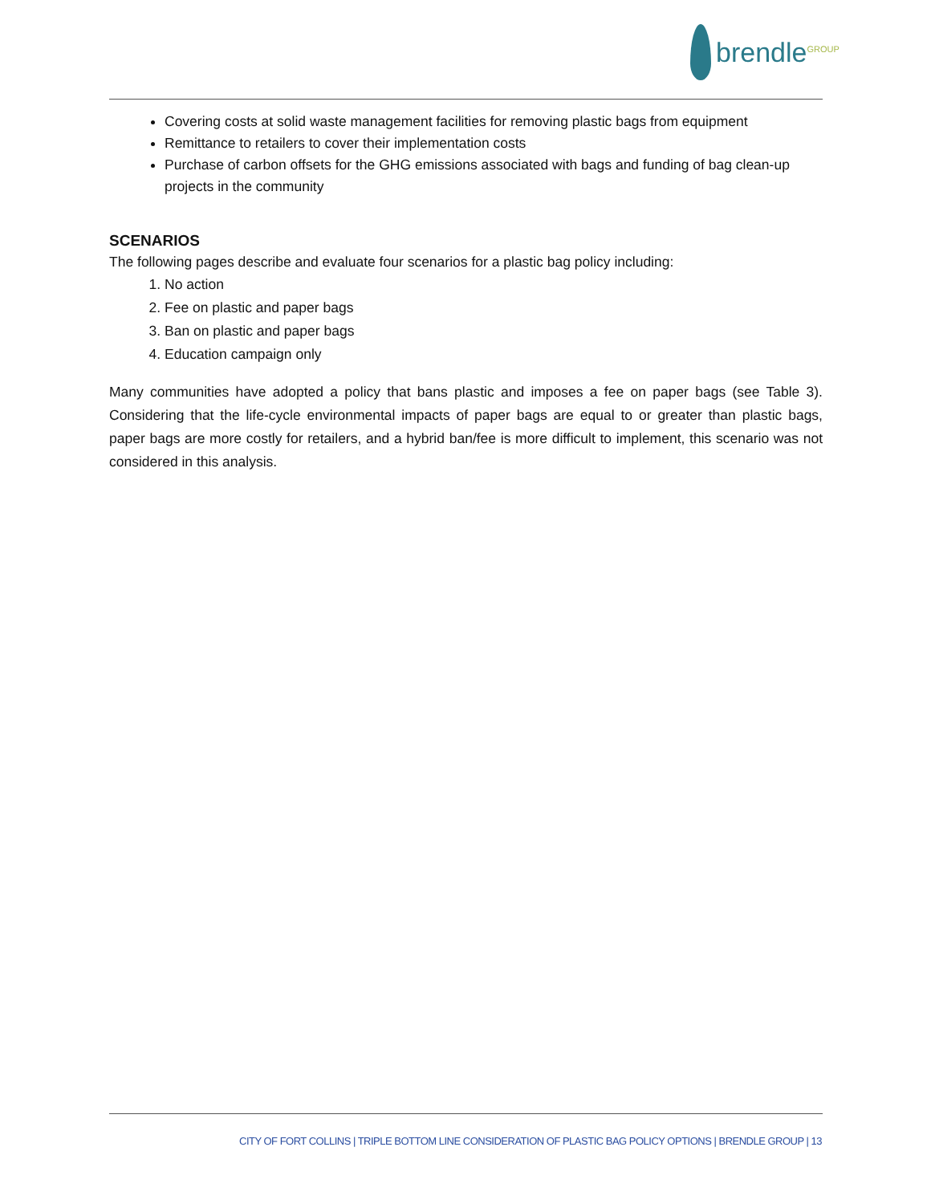brendle<sup>GROUP</sup>
Covering costs at solid waste management facilities for removing plastic bags from equipment
Remittance to retailers to cover their implementation costs
Purchase of carbon offsets for the GHG emissions associated with bags and funding of bag clean-up projects in the community
SCENARIOS
The following pages describe and evaluate four scenarios for a plastic bag policy including:
1. No action
2. Fee on plastic and paper bags
3. Ban on plastic and paper bags
4. Education campaign only
Many communities have adopted a policy that bans plastic and imposes a fee on paper bags (see Table 3). Considering that the life-cycle environmental impacts of paper bags are equal to or greater than plastic bags, paper bags are more costly for retailers, and a hybrid ban/fee is more difficult to implement, this scenario was not considered in this analysis.
CITY OF FORT COLLINS | TRIPLE BOTTOM LINE CONSIDERATION OF PLASTIC BAG POLICY OPTIONS | BRENDLE GROUP | 13